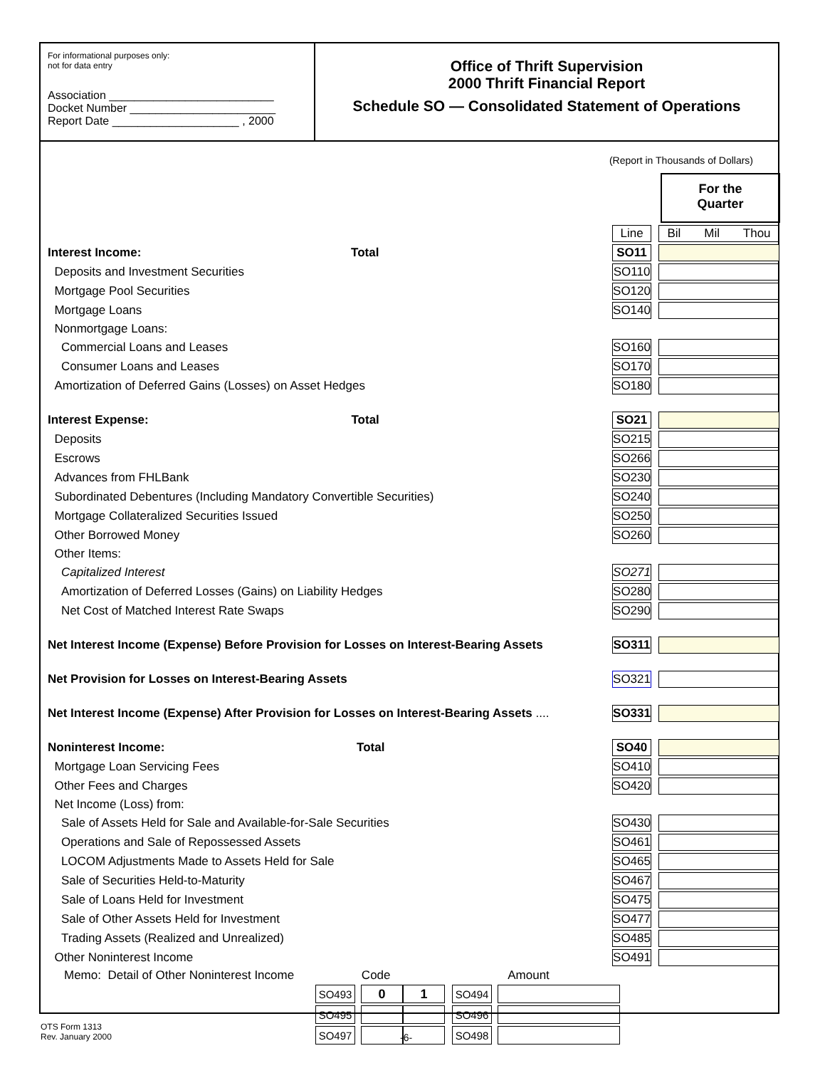For informational purposes only:
not for data entry
Association __________________________
Docket Number _______________________
Report Date ____________________ , 2000
Office of Thrift Supervision
2000 Thrift Financial Report
Schedule SO — Consolidated Statement of Operations
(Report in Thousands of Dollars)
For the
Quarter
| | | | Line | | Bil Mil Thou |
| Interest Income: Total | | | SO11 | | |
| Deposits and Investment Securities | | | SO110 | | |
| Mortgage Pool Securities | | | SO120 | | |
| Mortgage Loans | | | SO140 | | |
| Nonmortgage Loans: | | | | | |
| Commercial Loans and Leases | | | SO160 | | |
| Consumer Loans and Leases | | | SO170 | | |
| Amortization of Deferred Gains (Losses) on Asset Hedges | | | SO180 | | |
| Interest Expense: Total | | | SO21 | | |
| Deposits | | | SO215 | | |
| Escrows | | | SO266 | | |
| Advances from FHLBank | | | SO230 | | |
| Subordinated Debentures (Including Mandatory Convertible Securities) | | | SO240 | | |
| Mortgage Collateralized Securities Issued | | | SO250 | | |
| Other Borrowed Money | | | SO260 | | |
| Other Items: | | | | | |
| Capitalized Interest | | | SO271 | | |
| Amortization of Deferred Losses (Gains) on Liability Hedges | | | SO280 | | |
| Net Cost of Matched Interest Rate Swaps | | | SO290 | | |
| Net Interest Income (Expense) Before Provision for Losses on Interest-Bearing Assets | | | SO311 | | |
| Net Provision for Losses on Interest-Bearing Assets | | | SO321 | | |
| Net Interest Income (Expense) After Provision for Losses on Interest-Bearing Assets .... | | | SO331 | | |
| Noninterest Income: Total | | | SO40 | | |
| Mortgage Loan Servicing Fees | | | SO410 | | |
| Other Fees and Charges | | | SO420 | | |
| Net Income (Loss) from: | | | | | |
| Sale of Assets Held for Sale and Available-for-Sale Securities | | | SO430 | | |
| Operations and Sale of Repossessed Assets | | | SO461 | | |
| LOCOM Adjustments Made to Assets Held for Sale | | | SO465 | | |
| Sale of Securities Held-to-Maturity | | | SO467 | | |
| Sale of Loans Held for Investment | | | SO475 | | |
| Sale of Other Assets Held for Investment | | | SO477 | | |
| Trading Assets (Realized and Unrealized) | | | SO485 | | |
| Other Noninterest Income | | | SO491 | | |
Memo: Detail of Other Noninterest Income Code Amount
| SO493 | | 0 | 1 | | SO494 | | |
| SO495 | | | | | SO496 | | |
| SO497 | | | | | SO498 | | |
OTS Form 1313
Rev. January 2000
-6-